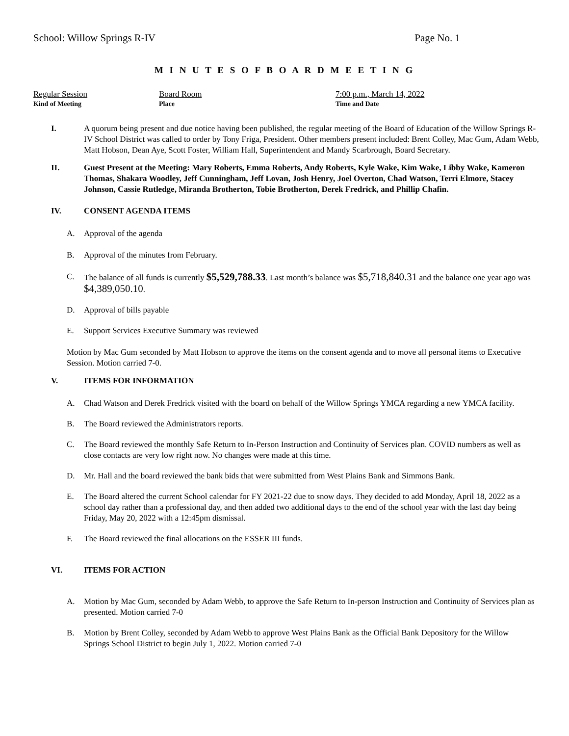School: Willow Springs R-IV Page No. 1
M I N U T E S O F B O A R D M E E T I N G
Regular Session
Kind of Meeting
Board Room
Place
7:00 p.m., March 14, 2022
Time and Date
I. A quorum being present and due notice having been published, the regular meeting of the Board of Education of the Willow Springs R-IV School District was called to order by Tony Friga, President. Other members present included: Brent Colley, Mac Gum, Adam Webb, Matt Hobson, Dean Aye, Scott Foster, William Hall, Superintendent and Mandy Scarbrough, Board Secretary.
II. Guest Present at the Meeting: Mary Roberts, Emma Roberts, Andy Roberts, Kyle Wake, Kim Wake, Libby Wake, Kameron Thomas, Shakara Woodley, Jeff Cunningham, Jeff Lovan, Josh Henry, Joel Overton, Chad Watson, Terri Elmore, Stacey Johnson, Cassie Rutledge, Miranda Brotherton, Tobie Brotherton, Derek Fredrick, and Phillip Chafin.
IV. CONSENT AGENDA ITEMS
A. Approval of the agenda
B. Approval of the minutes from February.
C. The balance of all funds is currently $5,529,788.33. Last month’s balance was $5,718,840.31 and the balance one year ago was $4,389,050.10.
D. Approval of bills payable
E. Support Services Executive Summary was reviewed
Motion by Mac Gum seconded by Matt Hobson to approve the items on the consent agenda and to move all personal items to Executive Session. Motion carried 7-0.
V. ITEMS FOR INFORMATION
A. Chad Watson and Derek Fredrick visited with the board on behalf of the Willow Springs YMCA regarding a new YMCA facility.
B. The Board reviewed the Administrators reports.
C. The Board reviewed the monthly Safe Return to In-Person Instruction and Continuity of Services plan. COVID numbers as well as close contacts are very low right now. No changes were made at this time.
D. Mr. Hall and the board reviewed the bank bids that were submitted from West Plains Bank and Simmons Bank.
E. The Board altered the current School calendar for FY 2021-22 due to snow days. They decided to add Monday, April 18, 2022 as a school day rather than a professional day, and then added two additional days to the end of the school year with the last day being Friday, May 20, 2022 with a 12:45pm dismissal.
F. The Board reviewed the final allocations on the ESSER III funds.
VI. ITEMS FOR ACTION
A. Motion by Mac Gum, seconded by Adam Webb, to approve the Safe Return to In-person Instruction and Continuity of Services plan as presented. Motion carried 7-0
B. Motion by Brent Colley, seconded by Adam Webb to approve West Plains Bank as the Official Bank Depository for the Willow Springs School District to begin July 1, 2022. Motion carried 7-0